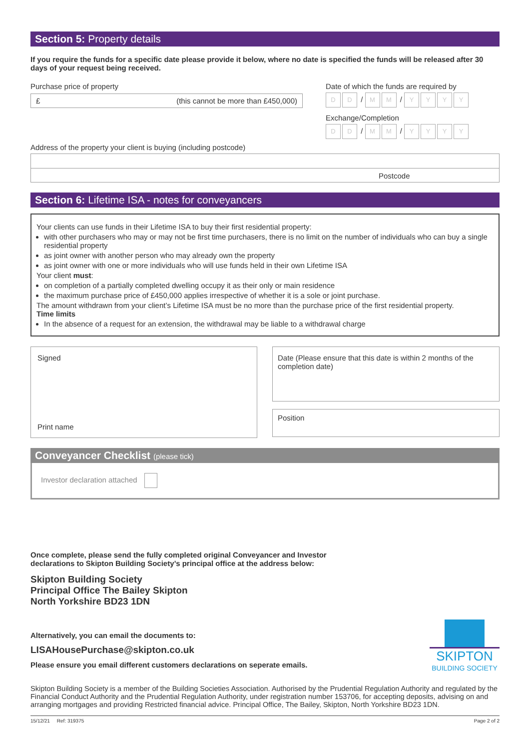Section 5: Property details
If you require the funds for a specific date please provide it below, where no date is specified the funds will be released after 30 days of your request being received.
Purchase price of property
£ (this cannot be more than £450,000)
Address of the property your client is buying (including postcode)
Date of which the funds are required by
D D / M M / YYYY
Exchange/Completion
D D / M M / YYYY
Postcode
Section 6: Lifetime ISA - notes for conveyancers
Your clients can use funds in their Lifetime ISA to buy their first residential property:
with other purchasers who may or may not be first time purchasers, there is no limit on the number of individuals who can buy a single residential property
as joint owner with another person who may already own the property
as joint owner with one or more individuals who will use funds held in their own Lifetime ISA
Your client must:
on completion of a partially completed dwelling occupy it as their only or main residence
the maximum purchase price of £450,000 applies irrespective of whether it is a sole or joint purchase.
The amount withdrawn from your client’s Lifetime ISA must be no more than the purchase price of the first residential property.
Time limits
In the absence of a request for an extension, the withdrawal may be liable to a withdrawal charge
Signed
Print name
Date (Please ensure that this date is within 2 months of the completion date)
Position
Conveyancer Checklist (please tick)
Investor declaration attached
Once complete, please send the fully completed original Conveyancer and Investor
declarations to Skipton Building Society’s principal office at the address below:
Skipton Building Society
Principal Office The Bailey Skipton
North Yorkshire BD23 1DN
Alternatively, you can email the documents to:
LISAHousePurchase@skipton.co.uk
Please ensure you email different customers declarations on seperate emails.
SKIPTON
BUILDING SOCIETY
Skipton Building Society is a member of the Building Societies Association. Authorised by the Prudential Regulation Authority and regulated by the Financial Conduct Authority and the Prudential Regulation Authority, under registration number 153706, for accepting deposits, advising on and arranging mortgages and providing Restricted financial advice. Principal Office, The Bailey, Skipton, North Yorkshire BD23 1DN.
15/12/21 Ref: 319375 Page 2 of 2